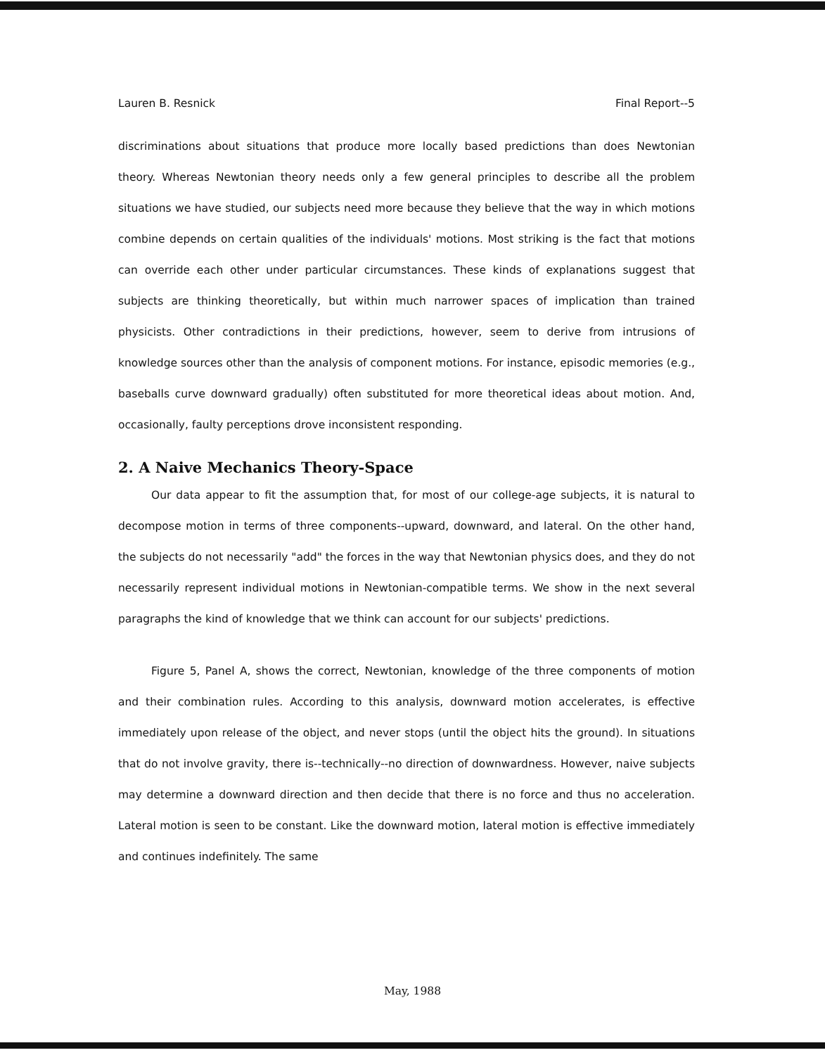Lauren B. Resnick Final Report--5
discriminations about situations that produce more locally based predictions than does Newtonian theory. Whereas Newtonian theory needs only a few general principles to describe all the problem situations we have studied, our subjects need more because they believe that the way in which motions combine depends on certain qualities of the individuals' motions. Most striking is the fact that motions can override each other under particular circumstances. These kinds of explanations suggest that subjects are thinking theoretically, but within much narrower spaces of implication than trained physicists. Other contradictions in their predictions, however, seem to derive from intrusions of knowledge sources other than the analysis of component motions. For instance, episodic memories (e.g., baseballs curve downward gradually) often substituted for more theoretical ideas about motion. And, occasionally, faulty perceptions drove inconsistent responding.
2. A Naive Mechanics Theory-Space
Our data appear to fit the assumption that, for most of our college-age subjects, it is natural to decompose motion in terms of three components--upward, downward, and lateral. On the other hand, the subjects do not necessarily "add" the forces in the way that Newtonian physics does, and they do not necessarily represent individual motions in Newtonian-compatible terms. We show in the next several paragraphs the kind of knowledge that we think can account for our subjects' predictions.
Figure 5, Panel A, shows the correct, Newtonian, knowledge of the three components of motion and their combination rules. According to this analysis, downward motion accelerates, is effective immediately upon release of the object, and never stops (until the object hits the ground). In situations that do not involve gravity, there is--technically--no direction of downwardness. However, naive subjects may determine a downward direction and then decide that there is no force and thus no acceleration. Lateral motion is seen to be constant. Like the downward motion, lateral motion is effective immediately and continues indefinitely. The same
May, 1988